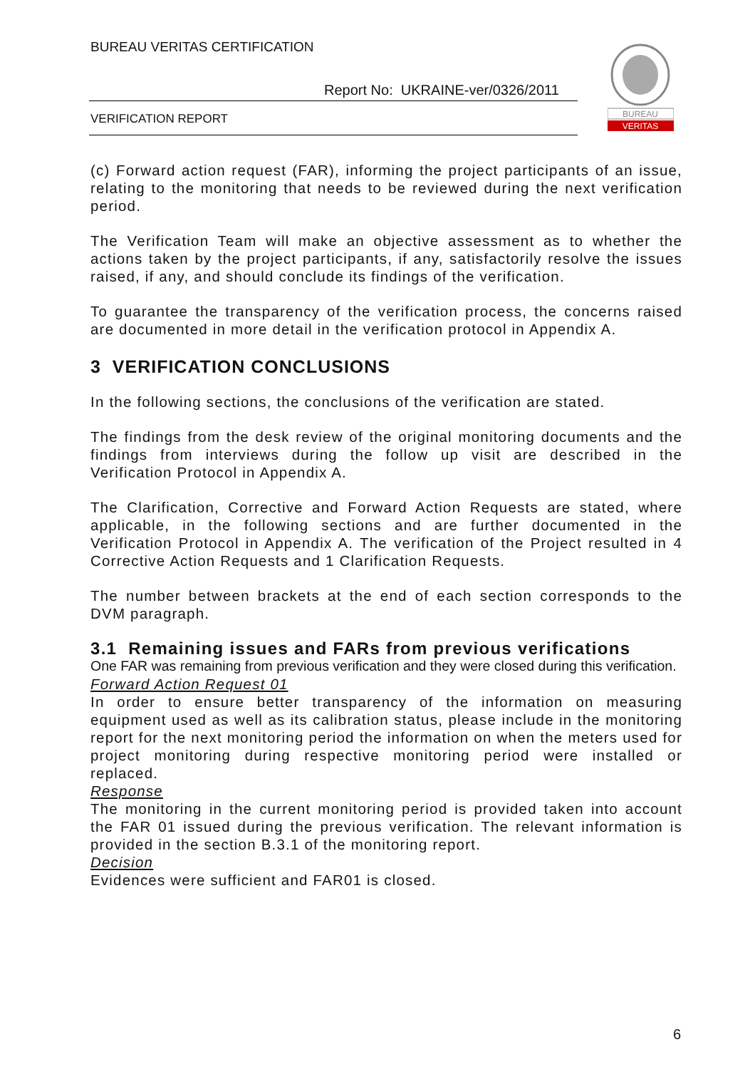BUREAU VERITAS CERTIFICATION
Report No: UKRAINE-ver/0326/2011
VERIFICATION REPORT
BUREAU
VERITAS
(c) Forward action request (FAR), informing the project participants of an issue, relating to the monitoring that needs to be reviewed during the next verification period.
The Verification Team will make an objective assessment as to whether the actions taken by the project participants, if any, satisfactorily resolve the issues raised, if any, and should conclude its findings of the verification.
To guarantee the transparency of the verification process, the concerns raised are documented in more detail in the verification protocol in Appendix A.
3 VERIFICATION CONCLUSIONS
In the following sections, the conclusions of the verification are stated.
The findings from the desk review of the original monitoring documents and the findings from interviews during the follow up visit are described in the Verification Protocol in Appendix A.
The Clarification, Corrective and Forward Action Requests are stated, where applicable, in the following sections and are further documented in the Verification Protocol in Appendix A. The verification of the Project resulted in 4 Corrective Action Requests and 1 Clarification Requests.
The number between brackets at the end of each section corresponds to the DVM paragraph.
3.1 Remaining issues and FARs from previous verifications
One FAR was remaining from previous verification and they were closed during this verification.
Forward Action Request 01
In order to ensure better transparency of the information on measuring equipment used as well as its calibration status, please include in the monitoring report for the next monitoring period the information on when the meters used for project monitoring during respective monitoring period were installed or replaced.
Response
The monitoring in the current monitoring period is provided taken into account the FAR 01 issued during the previous verification. The relevant information is provided in the section B.3.1 of the monitoring report.
Decision
Evidences were sufficient and FAR01 is closed.
6